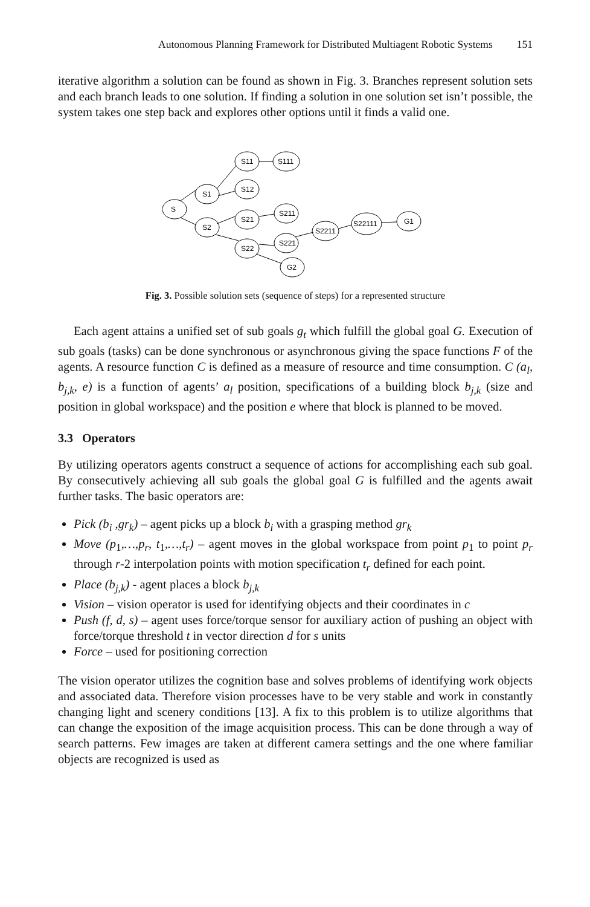Autonomous Planning Framework for Distributed Multiagent Robotic Systems 151
iterative algorithm a solution can be found as shown in Fig. 3. Branches represent solution sets and each branch leads to one solution. If finding a solution in one solution set isn’t possible, the system takes one step back and explores other options until it finds a valid one.
S
S1
S2
S11
S111
S12
S21
S211
S22
S221
S2211
S22111
G1
G2
Fig. 3. Possible solution sets (sequence of steps) for a represented structure
Each agent attains a unified set of sub goals g<sub>t</sub> which fulfill the global goal G. Execution of sub goals (tasks) can be done synchronous or asynchronous giving the space functions F of the agents. A resource function C is defined as a measure of resource and time consumption. C (a<sub>l</sub>, b<sub>j,k</sub>, e) is a function of agents’ a<sub>l</sub> position, specifications of a building block b<sub>j,k</sub> (size and position in global workspace) and the position e where that block is planned to be moved.
3.3 Operators
By utilizing operators agents construct a sequence of actions for accomplishing each sub goal. By consecutively achieving all sub goals the global goal G is fulfilled and the agents await further tasks. The basic operators are:
Pick (b<sub>i</sub> ,gr<sub>k</sub>) – agent picks up a block b<sub>i</sub> with a grasping method gr<sub>k</sub>
Move (p<sub>1</sub>,…,p<sub>r</sub>, t<sub>1</sub>,…,t<sub>r</sub>) – agent moves in the global workspace from point p<sub>1</sub> to point p<sub>r</sub> through r-2 interpolation points with motion specification t<sub>r</sub> defined for each point.
Place (b<sub>j,k</sub>) - agent places a block b<sub>j,k</sub>
Vision – vision operator is used for identifying objects and their coordinates in c
Push (f, d, s) – agent uses force/torque sensor for auxiliary action of pushing an object with force/torque threshold t in vector direction d for s units
Force – used for positioning correction
The vision operator utilizes the cognition base and solves problems of identifying work objects and associated data. Therefore vision processes have to be very stable and work in constantly changing light and scenery conditions [13]. A fix to this problem is to utilize algorithms that can change the exposition of the image acquisition process. This can be done through a way of search patterns. Few images are taken at different camera settings and the one where familiar objects are recognized is used as